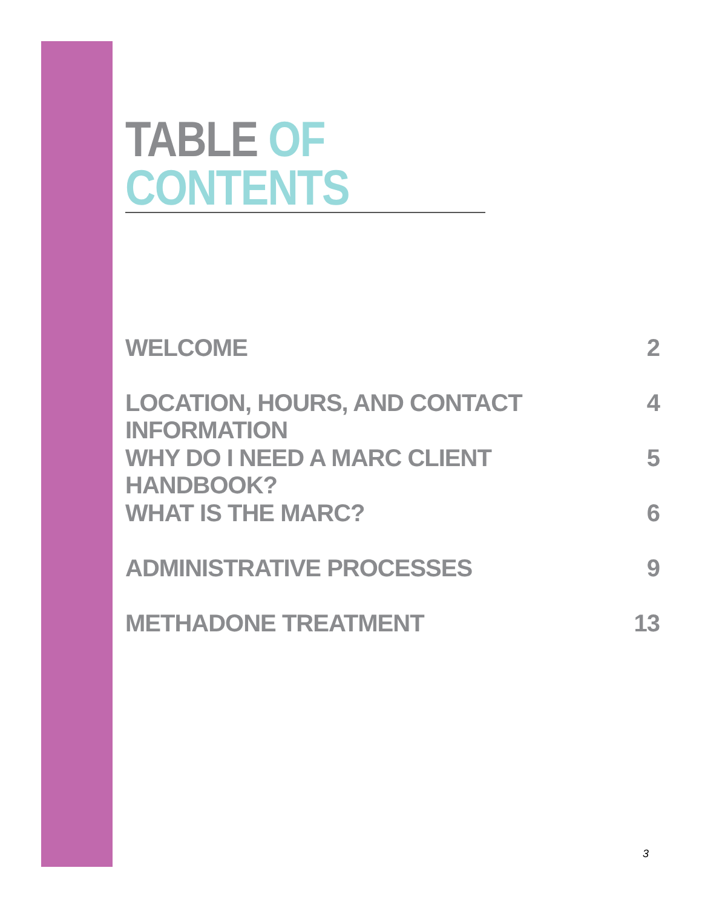TABLE OF CONTENTS
WELCOME 2
LOCATION, HOURS, AND CONTACT INFORMATION 4
WHY DO I NEED A MARC CLIENT HANDBOOK? 5
WHAT IS THE MARC? 6
ADMINISTRATIVE PROCESSES 9
METHADONE TREATMENT 13
3